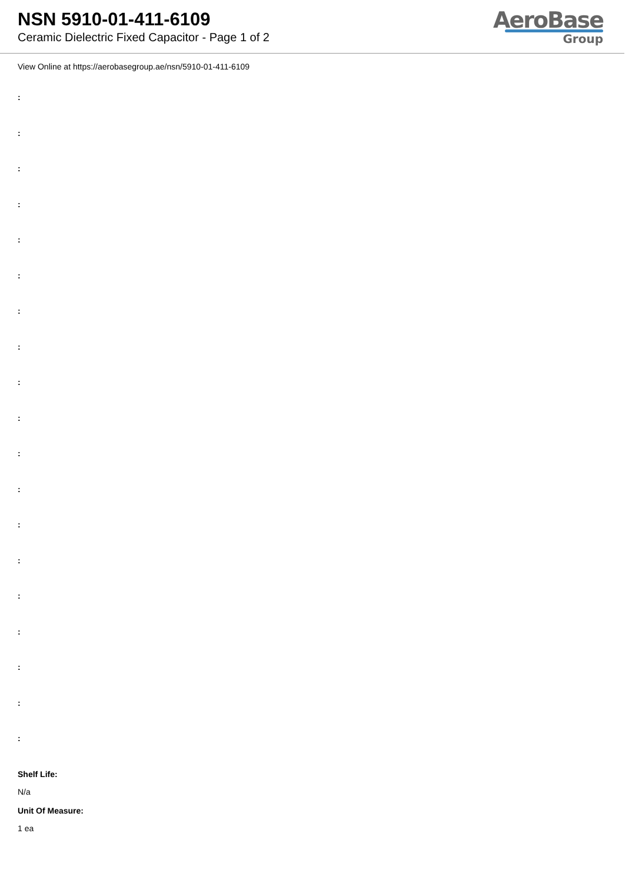NSN 5910-01-411-6109
Ceramic Dielectric Fixed Capacitor - Page 1 of 2
AeroBase
Group
View Online at https://aerobasegroup.ae/nsn/5910-01-411-6109
:
:
:
:
:
:
:
:
:
:
:
:
:
:
:
:
:
:
:
Shelf Life:
N/a
Unit Of Measure:
1 ea